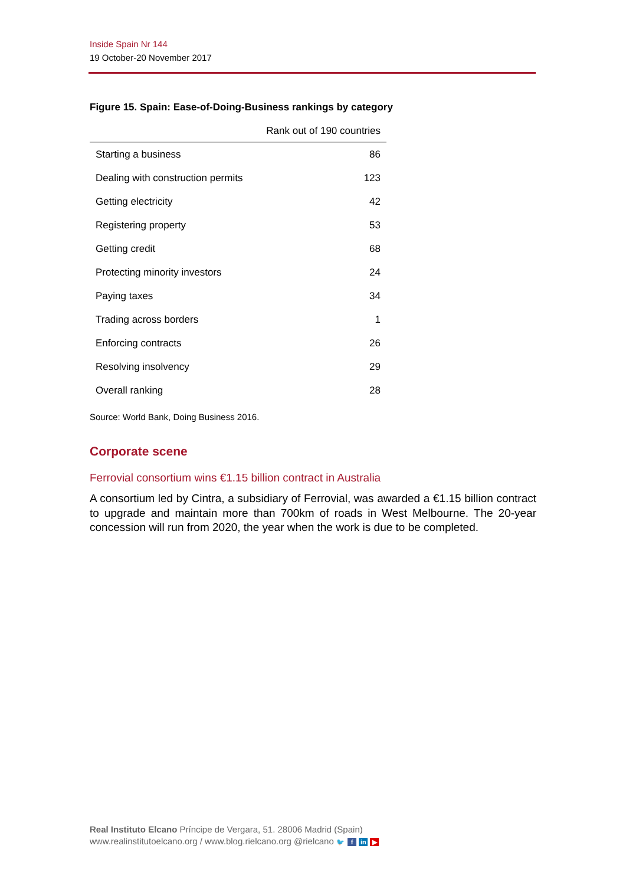Inside Spain Nr 144
19 October-20 November 2017
Figure 15. Spain: Ease-of-Doing-Business rankings by category
| | Rank out of 190 countries |
| --- | --- |
| Starting a business | 86 |
| Dealing with construction permits | 123 |
| Getting electricity | 42 |
| Registering property | 53 |
| Getting credit | 68 |
| Protecting minority investors | 24 |
| Paying taxes | 34 |
| Trading across borders | 1 |
| Enforcing contracts | 26 |
| Resolving insolvency | 29 |
| Overall ranking | 28 |
Source: World Bank, Doing Business 2016.
Corporate scene
Ferrovial consortium wins €1.15 billion contract in Australia
A consortium led by Cintra, a subsidiary of Ferrovial, was awarded a €1.15 billion contract to upgrade and maintain more than 700km of roads in West Melbourne. The 20-year concession will run from 2020, the year when the work is due to be completed.
Real Instituto Elcano Príncipe de Vergara, 51. 28006 Madrid (Spain)
www.realinstitutoelcano.org / www.blog.rielcano.org @rielcano 🐦 f in ▶